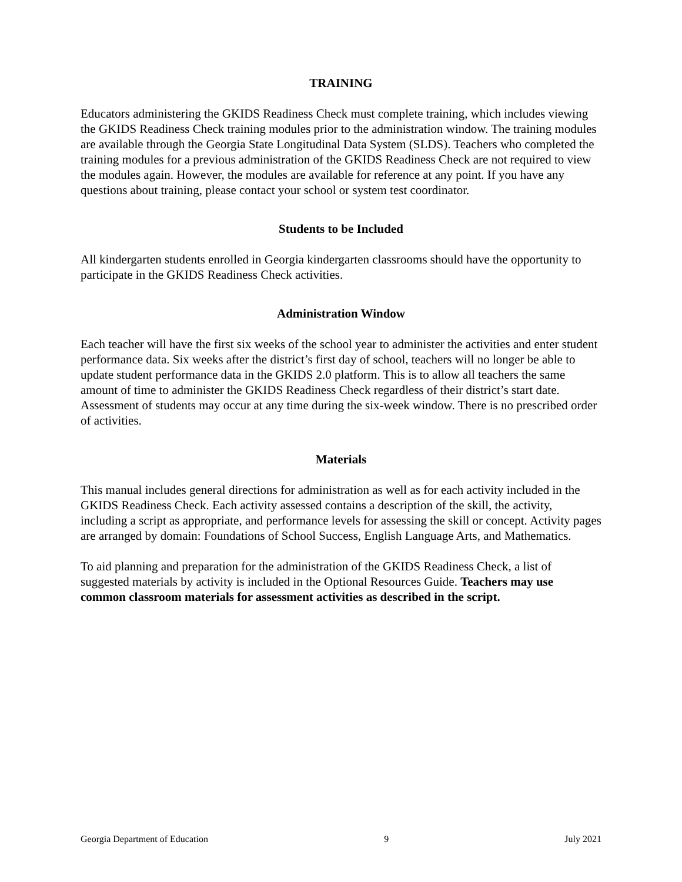TRAINING
Educators administering the GKIDS Readiness Check must complete training, which includes viewing the GKIDS Readiness Check training modules prior to the administration window. The training modules are available through the Georgia State Longitudinal Data System (SLDS). Teachers who completed the training modules for a previous administration of the GKIDS Readiness Check are not required to view the modules again. However, the modules are available for reference at any point. If you have any questions about training, please contact your school or system test coordinator.
Students to be Included
All kindergarten students enrolled in Georgia kindergarten classrooms should have the opportunity to participate in the GKIDS Readiness Check activities.
Administration Window
Each teacher will have the first six weeks of the school year to administer the activities and enter student performance data. Six weeks after the district’s first day of school, teachers will no longer be able to update student performance data in the GKIDS 2.0 platform. This is to allow all teachers the same amount of time to administer the GKIDS Readiness Check regardless of their district’s start date. Assessment of students may occur at any time during the six-week window. There is no prescribed order of activities.
Materials
This manual includes general directions for administration as well as for each activity included in the GKIDS Readiness Check. Each activity assessed contains a description of the skill, the activity, including a script as appropriate, and performance levels for assessing the skill or concept. Activity pages are arranged by domain: Foundations of School Success, English Language Arts, and Mathematics.
To aid planning and preparation for the administration of the GKIDS Readiness Check, a list of suggested materials by activity is included in the Optional Resources Guide. Teachers may use common classroom materials for assessment activities as described in the script.
Georgia Department of Education 9 July 2021